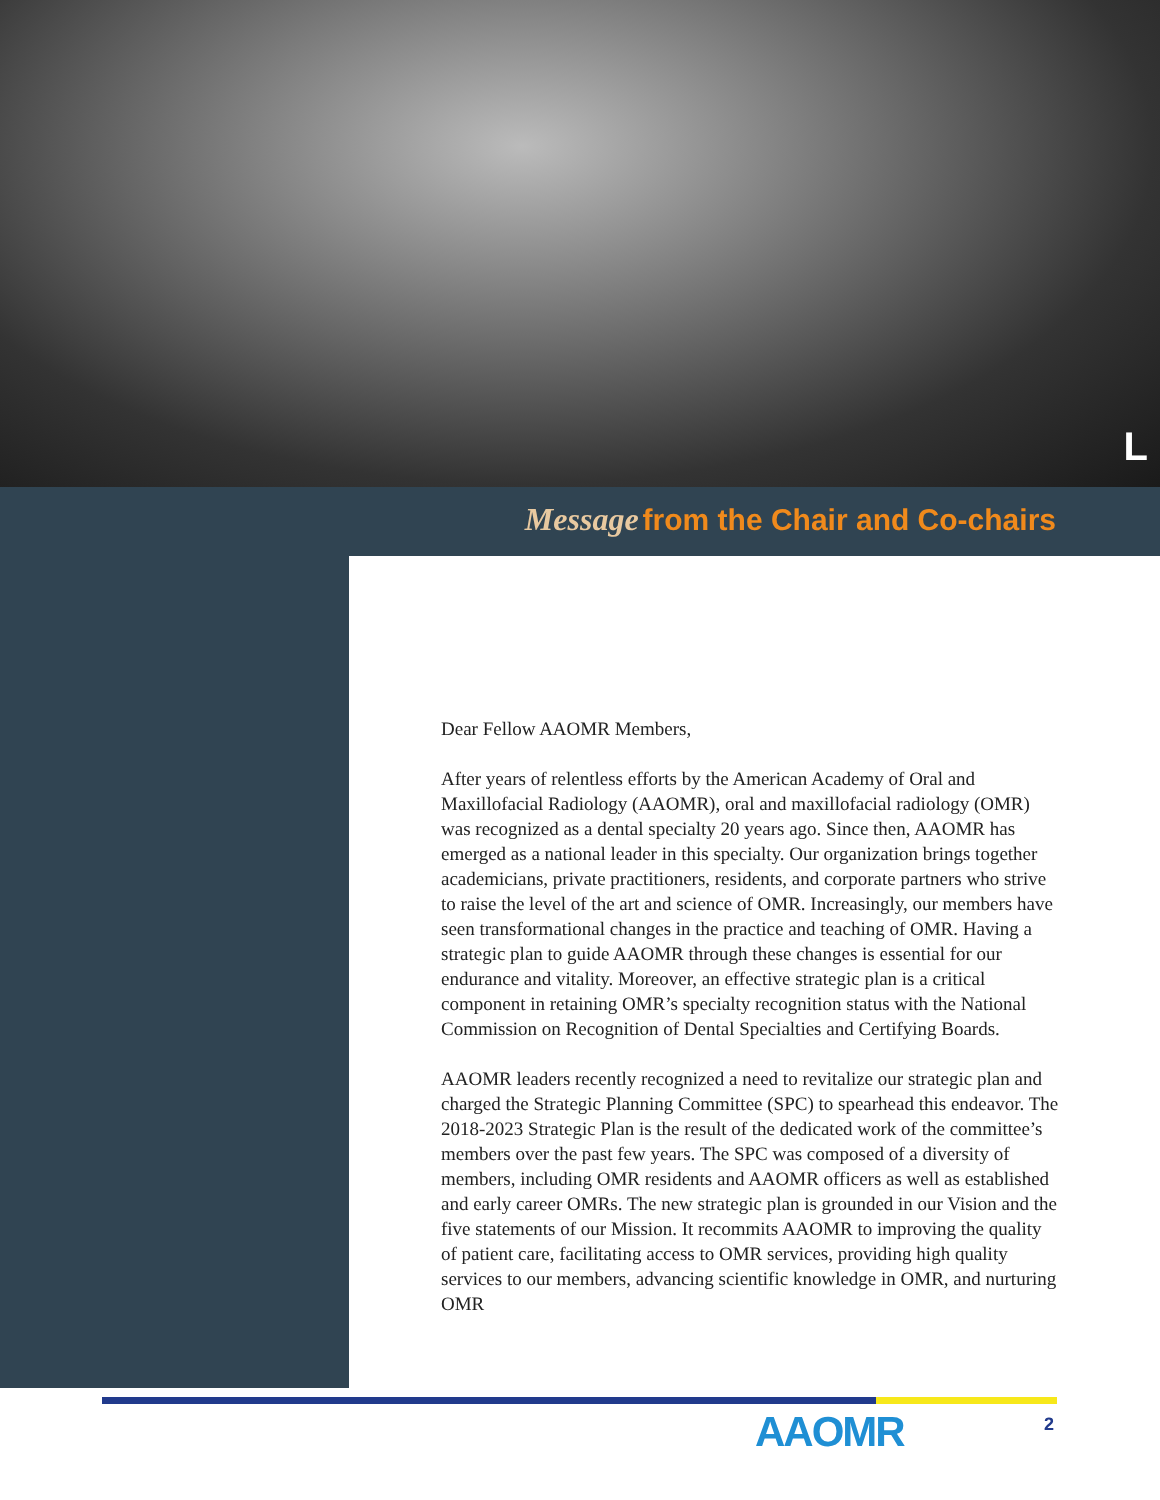L
Message from the Chair and Co-chairs
Dear Fellow AAOMR Members,
After years of relentless efforts by the American Academy of Oral and Maxillofacial Radiology (AAOMR), oral and maxillofacial radiology (OMR) was recognized as a dental specialty 20 years ago. Since then, AAOMR has emerged as a national leader in this specialty. Our organization brings together academicians, private practitioners, residents, and corporate partners who strive to raise the level of the art and science of OMR. Increasingly, our members have seen transformational changes in the practice and teaching of OMR. Having a strategic plan to guide AAOMR through these changes is essential for our endurance and vitality. Moreover, an effective strategic plan is a critical component in retaining OMR’s specialty recognition status with the National Commission on Recognition of Dental Specialties and Certifying Boards.
AAOMR leaders recently recognized a need to revitalize our strategic plan and charged the Strategic Planning Committee (SPC) to spearhead this endeavor. The 2018-2023 Strategic Plan is the result of the dedicated work of the committee’s members over the past few years. The SPC was composed of a diversity of members, including OMR residents and AAOMR officers as well as established and early career OMRs. The new strategic plan is grounded in our Vision and the five statements of our Mission. It recommits AAOMR to improving the quality of patient care, facilitating access to OMR services, providing high quality services to our members, advancing scientific knowledge in OMR, and nurturing OMR
AAOMR 2